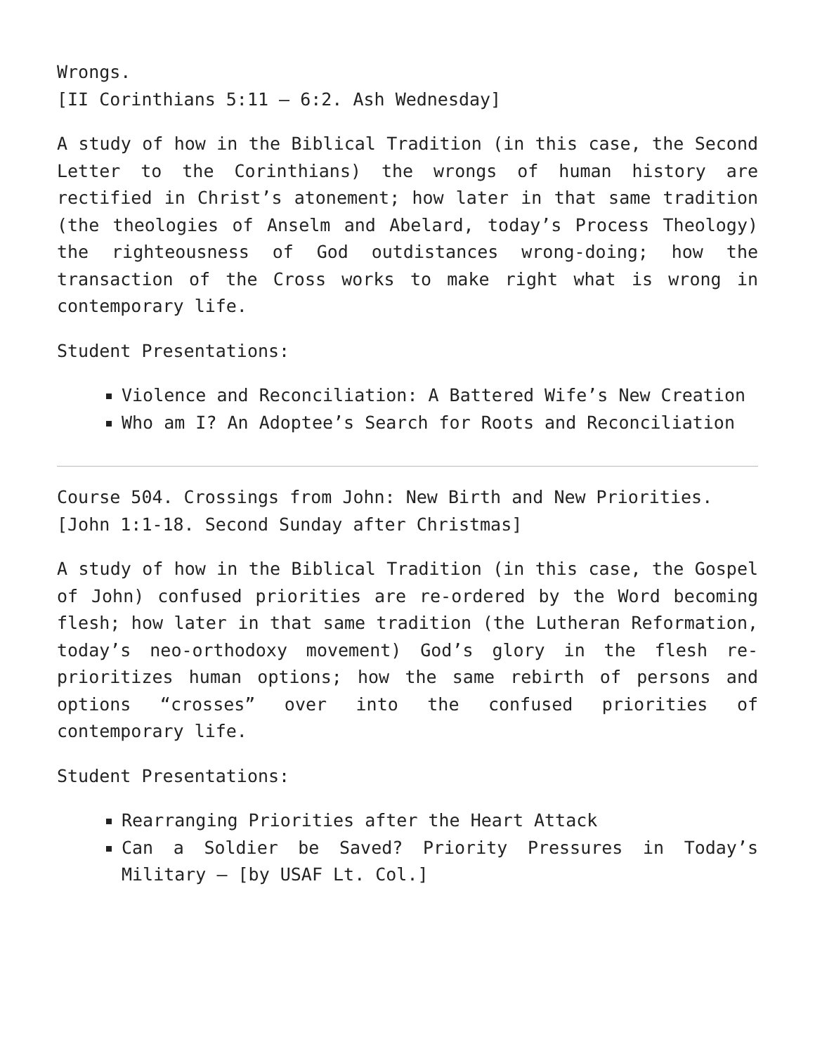Wrongs.
[II Corinthians 5:11 – 6:2. Ash Wednesday]
A study of how in the Biblical Tradition (in this case, the Second Letter to the Corinthians) the wrongs of human history are rectified in Christ’s atonement; how later in that same tradition (the theologies of Anselm and Abelard, today’s Process Theology) the righteousness of God outdistances wrong-doing; how the transaction of the Cross works to make right what is wrong in contemporary life.
Student Presentations:
Violence and Reconciliation: A Battered Wife’s New Creation
Who am I? An Adoptee’s Search for Roots and Reconciliation
Course 504. Crossings from John: New Birth and New Priorities.
[John 1:1-18. Second Sunday after Christmas]
A study of how in the Biblical Tradition (in this case, the Gospel of John) confused priorities are re-ordered by the Word becoming flesh; how later in that same tradition (the Lutheran Reformation, today’s neo-orthodoxy movement) God’s glory in the flesh re-prioritizes human options; how the same rebirth of persons and options “crosses” over into the confused priorities of contemporary life.
Student Presentations:
Rearranging Priorities after the Heart Attack
Can a Soldier be Saved? Priority Pressures in Today’s Military – [by USAF Lt. Col.]